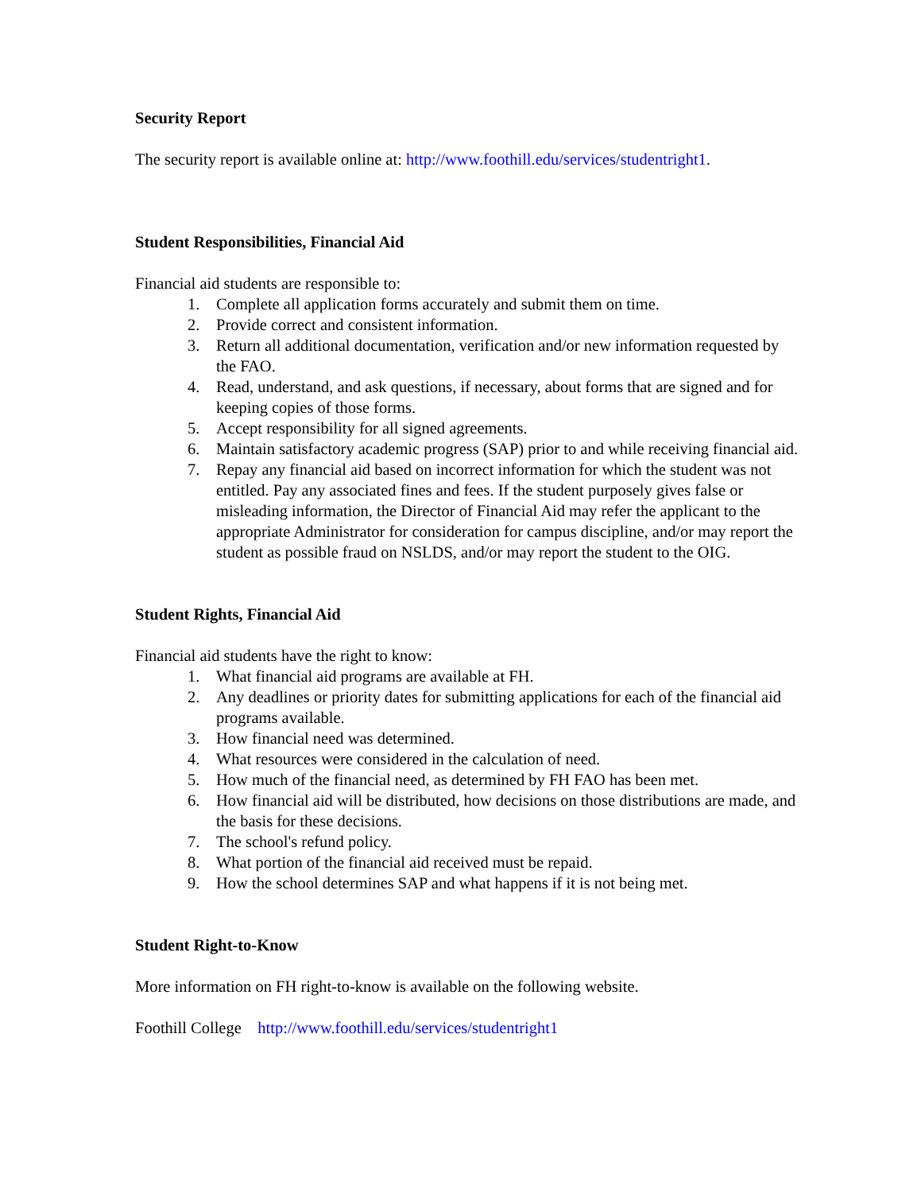Security Report
The security report is available online at: http://www.foothill.edu/services/studentright1.
Student Responsibilities, Financial Aid
Financial aid students are responsible to:
1. Complete all application forms accurately and submit them on time.
2. Provide correct and consistent information.
3. Return all additional documentation, verification and/or new information requested by the FAO.
4. Read, understand, and ask questions, if necessary, about forms that are signed and for keeping copies of those forms.
5. Accept responsibility for all signed agreements.
6. Maintain satisfactory academic progress (SAP) prior to and while receiving financial aid.
7. Repay any financial aid based on incorrect information for which the student was not entitled. Pay any associated fines and fees. If the student purposely gives false or misleading information, the Director of Financial Aid may refer the applicant to the appropriate Administrator for consideration for campus discipline, and/or may report the student as possible fraud on NSLDS, and/or may report the student to the OIG.
Student Rights, Financial Aid
Financial aid students have the right to know:
1. What financial aid programs are available at FH.
2. Any deadlines or priority dates for submitting applications for each of the financial aid programs available.
3. How financial need was determined.
4. What resources were considered in the calculation of need.
5. How much of the financial need, as determined by FH FAO has been met.
6. How financial aid will be distributed, how decisions on those distributions are made, and the basis for these decisions.
7. The school's refund policy.
8. What portion of the financial aid received must be repaid.
9. How the school determines SAP and what happens if it is not being met.
Student Right-to-Know
More information on FH right-to-know is available on the following website.
Foothill College http://www.foothill.edu/services/studentright1